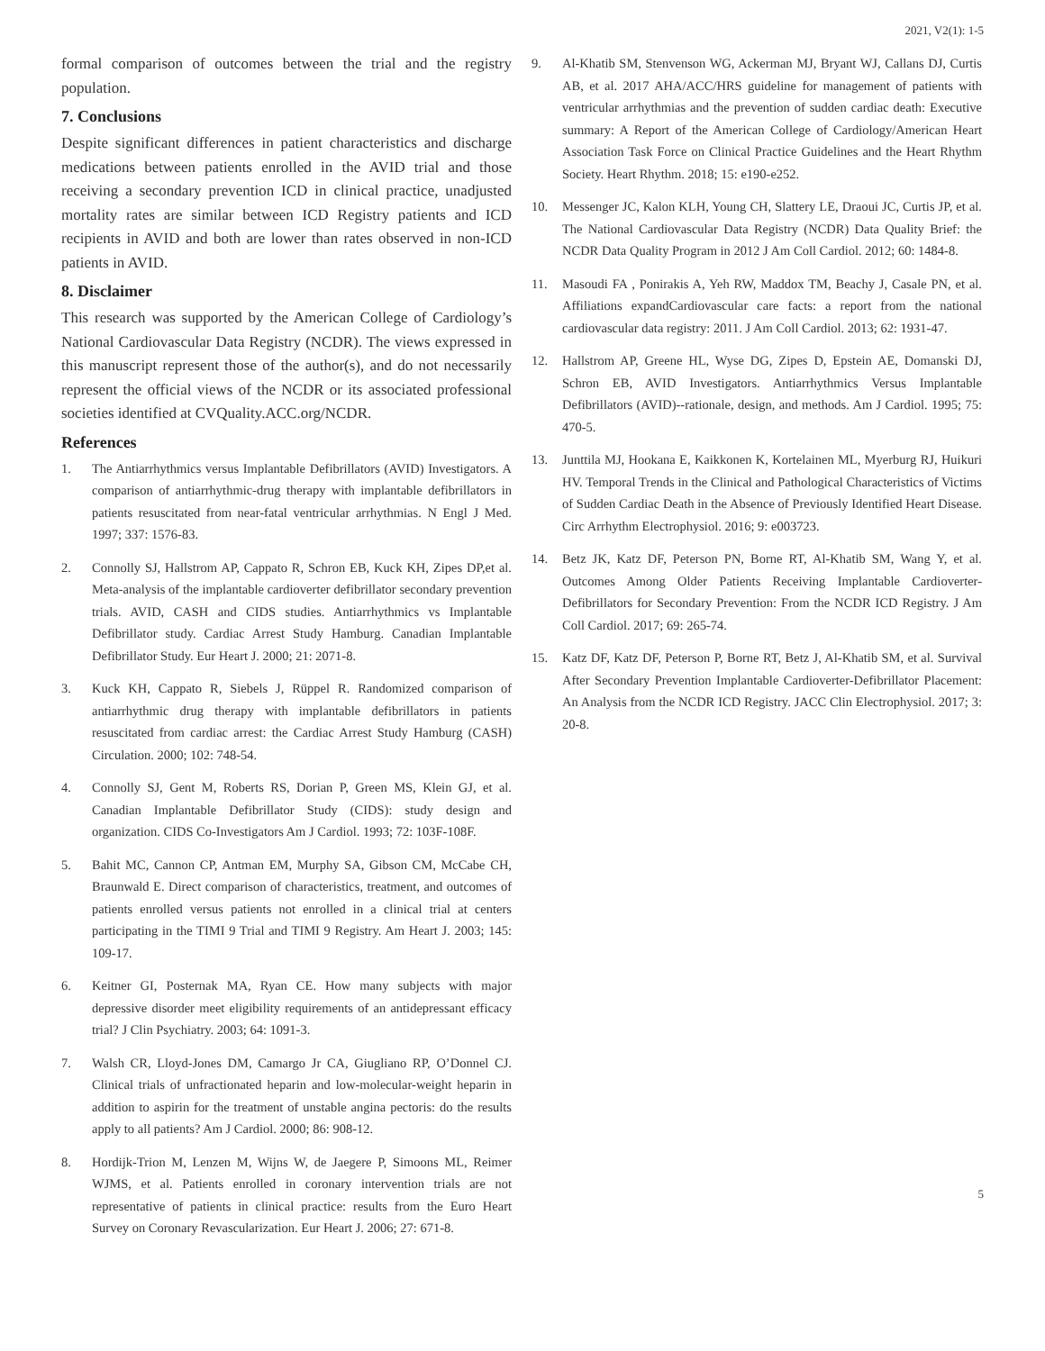2021, V2(1): 1-5
formal comparison of outcomes between the trial and the registry population.
7. Conclusions
Despite significant differences in patient characteristics and discharge medications between patients enrolled in the AVID trial and those receiving a secondary prevention ICD in clinical practice, unadjusted mortality rates are similar between ICD Registry patients and ICD recipients in AVID and both are lower than rates observed in non-ICD patients in AVID.
8. Disclaimer
This research was supported by the American College of Cardiology’s National Cardiovascular Data Registry (NCDR). The views expressed in this manuscript represent those of the author(s), and do not necessarily represent the official views of the NCDR or its associated professional societies identified at CVQuality.ACC.org/NCDR.
References
1. The Antiarrhythmics versus Implantable Defibrillators (AVID) Investigators. A comparison of antiarrhythmic-drug therapy with implantable defibrillators in patients resuscitated from near-fatal ventricular arrhythmias. N Engl J Med. 1997; 337: 1576-83.
2. Connolly SJ, Hallstrom AP, Cappato R, Schron EB, Kuck KH, Zipes DP,et al. Meta-analysis of the implantable cardioverter defibrillator secondary prevention trials. AVID, CASH and CIDS studies. Antiarrhythmics vs Implantable Defibrillator study. Cardiac Arrest Study Hamburg. Canadian Implantable Defibrillator Study. Eur Heart J. 2000; 21: 2071-8.
3. Kuck KH, Cappato R, Siebels J, Rüppel R. Randomized comparison of antiarrhythmic drug therapy with implantable defibrillators in patients resuscitated from cardiac arrest: the Cardiac Arrest Study Hamburg (CASH) Circulation. 2000; 102: 748-54.
4. Connolly SJ, Gent M, Roberts RS, Dorian P, Green MS, Klein GJ, et al. Canadian Implantable Defibrillator Study (CIDS): study design and organization. CIDS Co-Investigators Am J Cardiol. 1993; 72: 103F-108F.
5. Bahit MC, Cannon CP, Antman EM, Murphy SA, Gibson CM, McCabe CH, Braunwald E. Direct comparison of characteristics, treatment, and outcomes of patients enrolled versus patients not enrolled in a clinical trial at centers participating in the TIMI 9 Trial and TIMI 9 Registry. Am Heart J. 2003; 145: 109-17.
6. Keitner GI, Posternak MA, Ryan CE. How many subjects with major depressive disorder meet eligibility requirements of an antidepressant efficacy trial? J Clin Psychiatry. 2003; 64: 1091-3.
7. Walsh CR, Lloyd-Jones DM, Camargo Jr CA, Giugliano RP, O’Donnel CJ. Clinical trials of unfractionated heparin and low-molecular-weight heparin in addition to aspirin for the treatment of unstable angina pectoris: do the results apply to all patients? Am J Cardiol. 2000; 86: 908-12.
8. Hordijk-Trion M, Lenzen M, Wijns W, de Jaegere P, Simoons ML, Reimer WJMS, et al. Patients enrolled in coronary intervention trials are not representative of patients in clinical practice: results from the Euro Heart Survey on Coronary Revascularization. Eur Heart J. 2006; 27: 671-8.
9. Al-Khatib SM, Stenvenson WG, Ackerman MJ, Bryant WJ, Callans DJ, Curtis AB, et al. 2017 AHA/ACC/HRS guideline for management of patients with ventricular arrhythmias and the prevention of sudden cardiac death: Executive summary: A Report of the American College of Cardiology/American Heart Association Task Force on Clinical Practice Guidelines and the Heart Rhythm Society. Heart Rhythm. 2018; 15: e190-e252.
10. Messenger JC, Kalon KLH, Young CH, Slattery LE, Draoui JC, Curtis JP, et al. The National Cardiovascular Data Registry (NCDR) Data Quality Brief: the NCDR Data Quality Program in 2012 J Am Coll Cardiol. 2012; 60: 1484-8.
11. Masoudi FA , Ponirakis A, Yeh RW, Maddox TM, Beachy J, Casale PN, et al. Affiliations expandCardiovascular care facts: a report from the national cardiovascular data registry: 2011. J Am Coll Cardiol. 2013; 62: 1931-47.
12. Hallstrom AP, Greene HL, Wyse DG, Zipes D, Epstein AE, Domanski DJ, Schron EB, AVID Investigators. Antiarrhythmics Versus Implantable Defibrillators (AVID)--rationale, design, and methods. Am J Cardiol. 1995; 75: 470-5.
13. Junttila MJ, Hookana E, Kaikkonen K, Kortelainen ML, Myerburg RJ, Huikuri HV. Temporal Trends in the Clinical and Pathological Characteristics of Victims of Sudden Cardiac Death in the Absence of Previously Identified Heart Disease. Circ Arrhythm Electrophysiol. 2016; 9: e003723.
14. Betz JK, Katz DF, Peterson PN, Borne RT, Al-Khatib SM, Wang Y, et al. Outcomes Among Older Patients Receiving Implantable Cardioverter-Defibrillators for Secondary Prevention: From the NCDR ICD Registry. J Am Coll Cardiol. 2017; 69: 265-74.
15. Katz DF, Katz DF, Peterson P, Borne RT, Betz J, Al-Khatib SM, et al. Survival After Secondary Prevention Implantable Cardioverter-Defibrillator Placement: An Analysis from the NCDR ICD Registry. JACC Clin Electrophysiol. 2017; 3: 20-8.
5